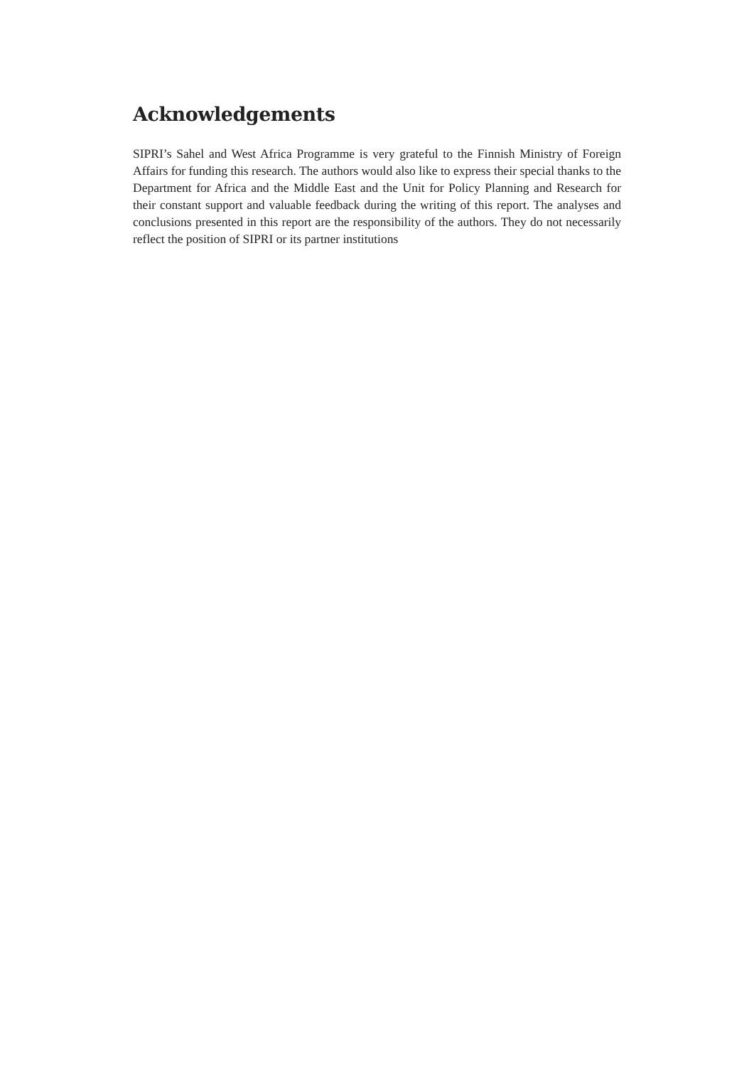Acknowledgements
SIPRI’s Sahel and West Africa Programme is very grateful to the Finnish Ministry of Foreign Affairs for funding this research. The authors would also like to express their special thanks to the Department for Africa and the Middle East and the Unit for Policy Planning and Research for their constant support and valuable feedback during the writing of this report. The analyses and conclusions presented in this report are the responsibility of the authors. They do not necessarily reflect the position of SIPRI or its partner institutions